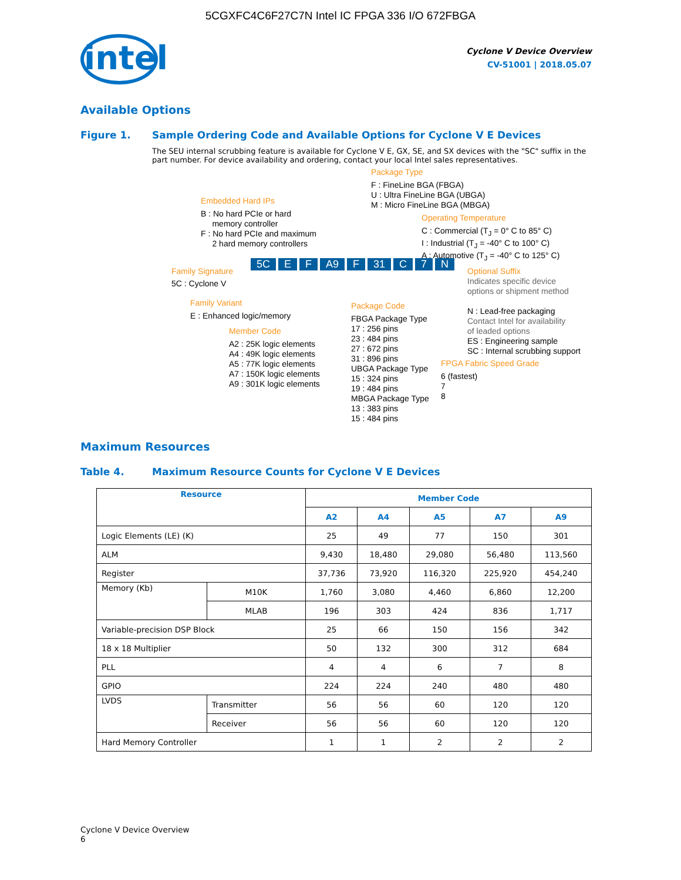5CGXFC4C6F27C7N Intel IC FPGA 336 I/O 672FBGA
intel
Cyclone V Device Overview
CV-51001 | 2018.05.07
Available Options
Figure 1. Sample Ordering Code and Available Options for Cyclone V E Devices
The SEU internal scrubbing feature is available for Cyclone V E, GX, SE, and SX devices with the "SC" suffix in the part number. For device availability and ordering, contact your local Intel sales representatives.
Package Type
F : FineLine BGA (FBGA)
U : Ultra FineLine BGA (UBGA)
M : Micro FineLine BGA (MBGA)
Embedded Hard IPs
B : No hard PCIe or hard
memory controller
F : No hard PCIe and maximum
2 hard memory controllers
Operating Temperature
C : Commercial (T<sub>J</sub> = 0° C to 85° C)
I : Industrial (T<sub>J</sub> = -40° C to 100° C)
A : Automotive (T<sub>J</sub> = -40° C to 125° C)
Family Signature
5C : Cyclone V
5C E F A9 F 31 C 7 N
Optional Suffix
Indicates specific device
options or shipment method
N : Lead-free packaging
Contact Intel for availability
of leaded options
ES : Engineering sample
SC : Internal scrubbing support
Family Variant
E : Enhanced logic/memory
Package Code
FBGA Package Type
17 : 256 pins
23 : 484 pins
27 : 672 pins
31 : 896 pins
UBGA Package Type
15 : 324 pins
19 : 484 pins
MBGA Package Type
13 : 383 pins
15 : 484 pins
Member Code
A2 : 25K logic elements
A4 : 49K logic elements
A5 : 77K logic elements
A7 : 150K logic elements
A9 : 301K logic elements
FPGA Fabric Speed Grade
6 (fastest)
7
8
Maximum Resources
Table 4. Maximum Resource Counts for Cyclone V E Devices
| Resource | | Member Code | | | | |
| --- | --- | --- | --- | --- | --- | --- |
| | | A2 | A4 | A5 | A7 | A9 |
| Logic Elements (LE) (K) | | 25 | 49 | 77 | 150 | 301 |
| ALM | | 9,430 | 18,480 | 29,080 | 56,480 | 113,560 |
| Register | | 37,736 | 73,920 | 116,320 | 225,920 | 454,240 |
| Memory (Kb) | M10K | 1,760 | 3,080 | 4,460 | 6,860 | 12,200 |
| | MLAB | 196 | 303 | 424 | 836 | 1,717 |
| Variable-precision DSP Block | | 25 | 66 | 150 | 156 | 342 |
| 18 x 18 Multiplier | | 50 | 132 | 300 | 312 | 684 |
| PLL | | 4 | 4 | 6 | 7 | 8 |
| GPIO | | 224 | 224 | 240 | 480 | 480 |
| LVDS | Transmitter | 56 | 56 | 60 | 120 | 120 |
| | Receiver | 56 | 56 | 60 | 120 | 120 |
| Hard Memory Controller | | 1 | 1 | 2 | 2 | 2 |
Cyclone V Device Overview
6